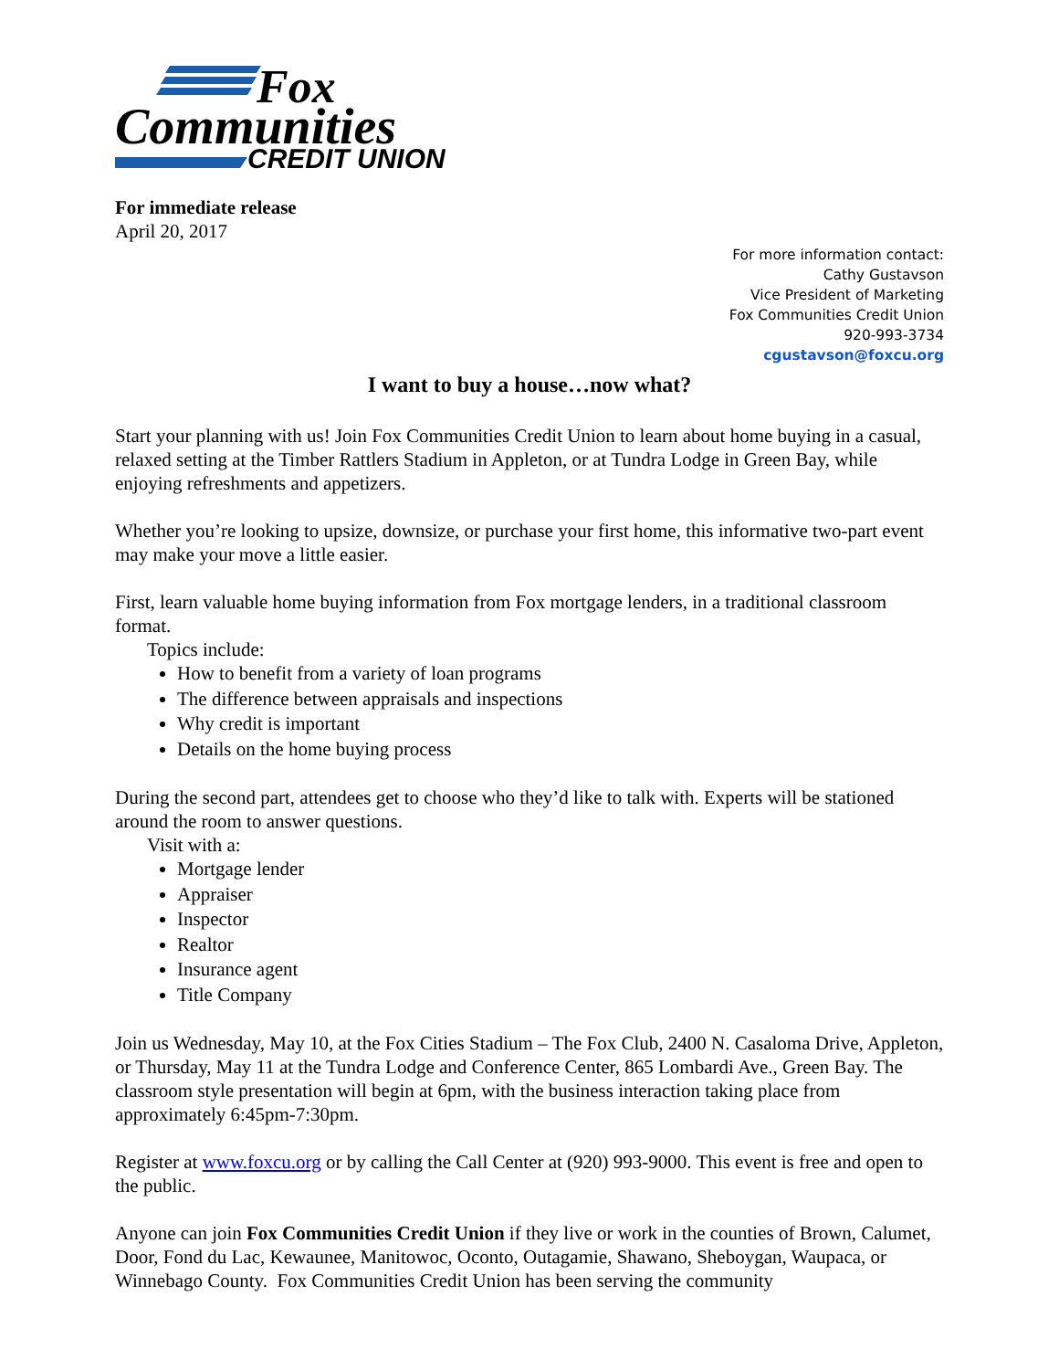Fox
Communities
CREDIT UNION
For immediate release
April 20, 2017
For more information contact:
Cathy Gustavson
Vice President of Marketing
Fox Communities Credit Union
920-993-3734
cgustavson@foxcu.org
I want to buy a house…now what?
Start your planning with us! Join Fox Communities Credit Union to learn about home buying in a casual, relaxed setting at the Timber Rattlers Stadium in Appleton, or at Tundra Lodge in Green Bay, while enjoying refreshments and appetizers.
Whether you’re looking to upsize, downsize, or purchase your first home, this informative two-part event may make your move a little easier.
First, learn valuable home buying information from Fox mortgage lenders, in a traditional classroom format.
Topics include:
How to benefit from a variety of loan programs
The difference between appraisals and inspections
Why credit is important
Details on the home buying process
During the second part, attendees get to choose who they’d like to talk with. Experts will be stationed around the room to answer questions.
Visit with a:
Mortgage lender
Appraiser
Inspector
Realtor
Insurance agent
Title Company
Join us Wednesday, May 10, at the Fox Cities Stadium – The Fox Club, 2400 N. Casaloma Drive, Appleton, or Thursday, May 11 at the Tundra Lodge and Conference Center, 865 Lombardi Ave., Green Bay. The classroom style presentation will begin at 6pm, with the business interaction taking place from approximately 6:45pm-7:30pm.
Register at www.foxcu.org or by calling the Call Center at (920) 993-9000. This event is free and open to the public.
Anyone can join Fox Communities Credit Union if they live or work in the counties of Brown, Calumet, Door, Fond du Lac, Kewaunee, Manitowoc, Oconto, Outagamie, Shawano, Sheboygan, Waupaca, or Winnebago County. Fox Communities Credit Union has been serving the community